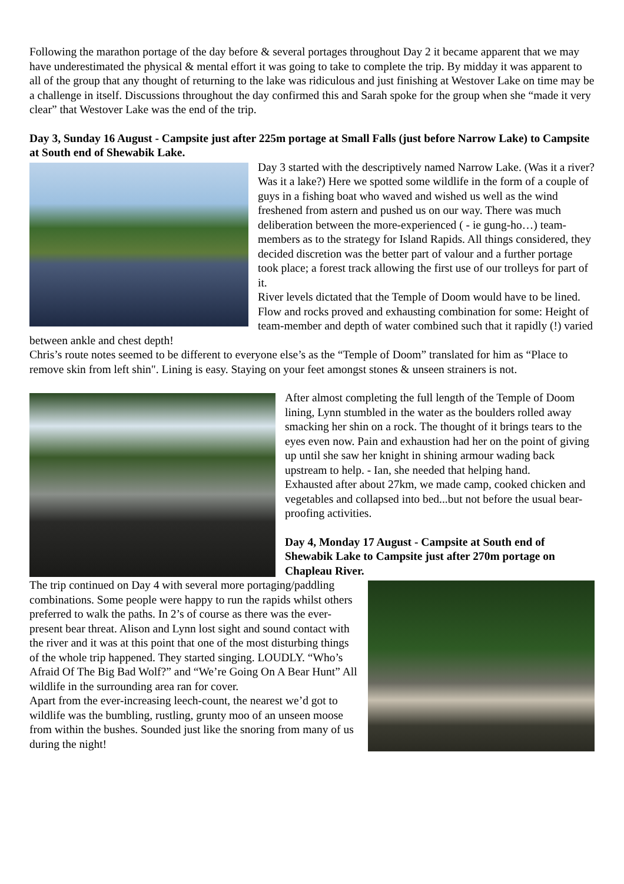Following the marathon portage of the day before & several portages throughout Day 2 it became apparent that we may have underestimated the physical & mental effort it was going to take to complete the trip. By midday it was apparent to all of the group that any thought of returning to the lake was ridiculous and just finishing at Westover Lake on time may be a challenge in itself. Discussions throughout the day confirmed this and Sarah spoke for the group when she “made it very clear” that Westover Lake was the end of the trip.
Day 3, Sunday 16 August - Campsite just after 225m portage at Small Falls (just before Narrow Lake) to Campsite at South end of Shewabik Lake.
Day 3 started with the descriptively named Narrow Lake. (Was it a river? Was it a lake?) Here we spotted some wildlife in the form of a couple of guys in a fishing boat who waved and wished us well as the wind freshened from astern and pushed us on our way. There was much deliberation between the more-experienced ( - ie gung-ho…) team-members as to the strategy for Island Rapids. All things considered, they decided discretion was the better part of valour and a further portage took place; a forest track allowing the first use of our trolleys for part of it.
River levels dictated that the Temple of Doom would have to be lined. Flow and rocks proved and exhausting combination for some: Height of team-member and depth of water combined such that it rapidly (!) varied between ankle and chest depth!
Chris’s route notes seemed to be different to everyone else’s as the “Temple of Doom” translated for him as “Place to remove skin from left shin". Lining is easy. Staying on your feet amongst stones & unseen strainers is not.
After almost completing the full length of the Temple of Doom lining, Lynn stumbled in the water as the boulders rolled away smacking her shin on a rock. The thought of it brings tears to the eyes even now. Pain and exhaustion had her on the point of giving up until she saw her knight in shining armour wading back upstream to help. - Ian, she needed that helping hand.
Exhausted after about 27km, we made camp, cooked chicken and vegetables and collapsed into bed...but not before the usual bear-proofing activities.
Day 4, Monday 17 August - Campsite at South end of Shewabik Lake to Campsite just after 270m portage on Chapleau River.
The trip continued on Day 4 with several more portaging/paddling combinations. Some people were happy to run the rapids whilst others preferred to walk the paths. In 2’s of course as there was the ever-present bear threat. Alison and Lynn lost sight and sound contact with the river and it was at this point that one of the most disturbing things of the whole trip happened. They started singing. LOUDLY. “Who’s Afraid Of The Big Bad Wolf?” and “We’re Going On A Bear Hunt” All wildlife in the surrounding area ran for cover.
Apart from the ever-increasing leech-count, the nearest we’d got to wildlife was the bumbling, rustling, grunty moo of an unseen moose from within the bushes. Sounded just like the snoring from many of us during the night!